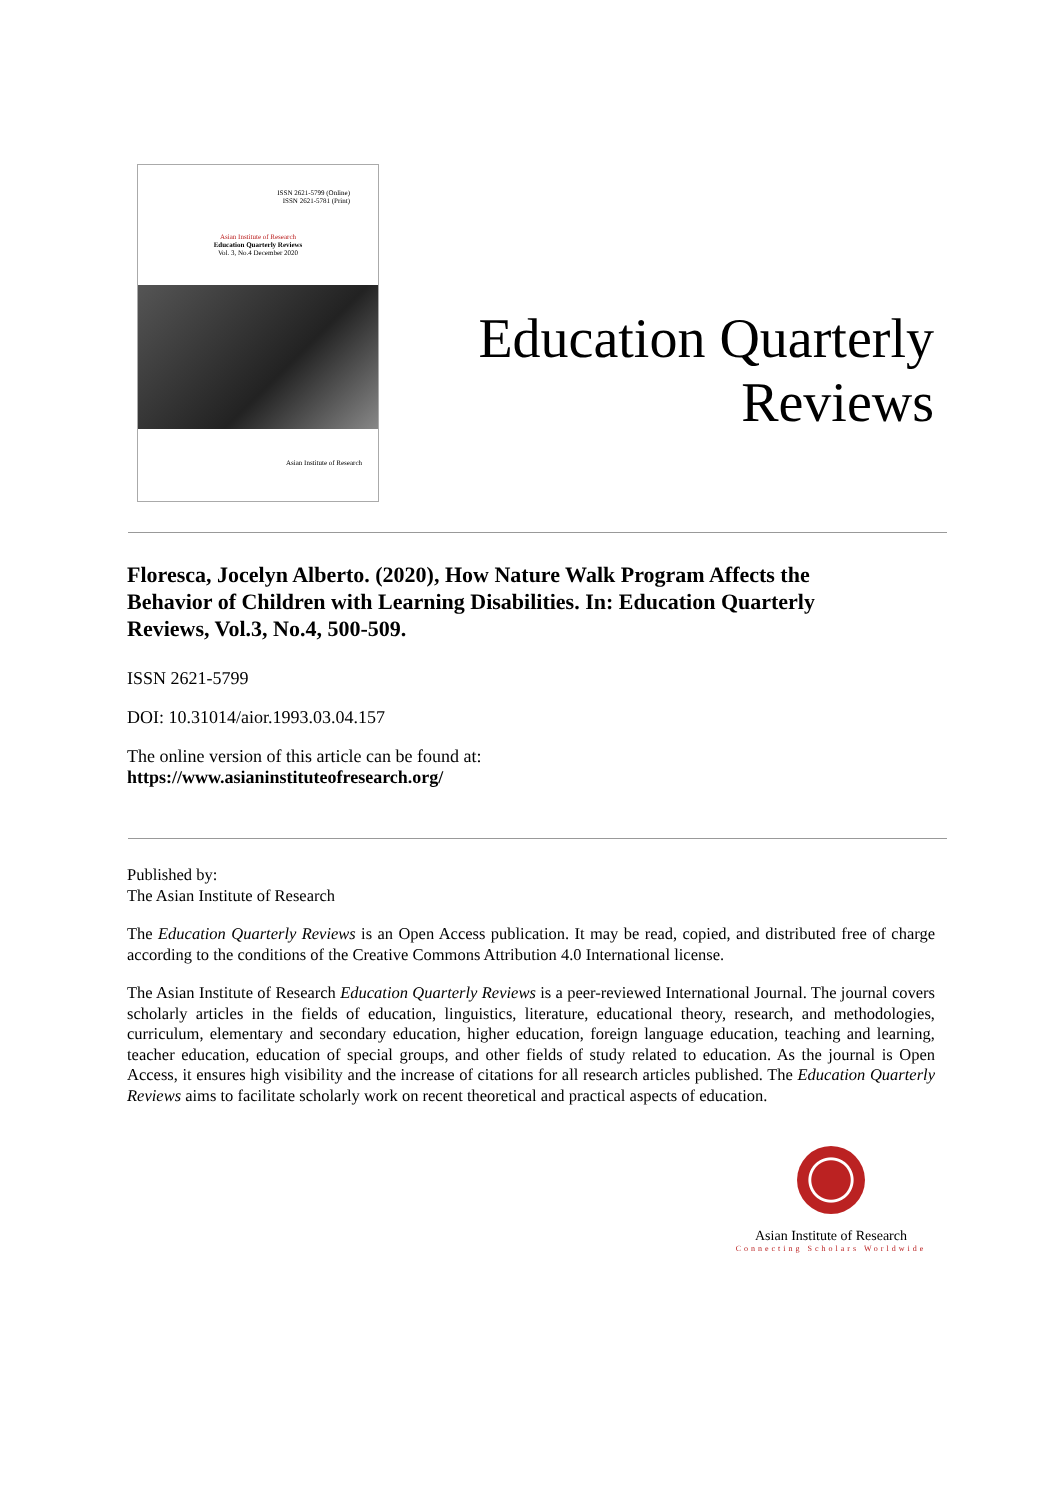ISSN 2621-5799 (Online)
ISSN 2621-5781 (Print)
Asian Institute of Research
Education Quarterly Reviews
Vol. 3, No.4 December 2020
Asian Institute of Research
Education Quarterly
Reviews
Floresca, Jocelyn Alberto. (2020), How Nature Walk Program Affects the Behavior of Children with Learning Disabilities. In: Education Quarterly Reviews, Vol.3, No.4, 500-509.
ISSN 2621-5799
DOI: 10.31014/aior.1993.03.04.157
The online version of this article can be found at:
https://www.asianinstituteofresearch.org/
Published by:
The Asian Institute of Research
The Education Quarterly Reviews is an Open Access publication. It may be read, copied, and distributed free of charge according to the conditions of the Creative Commons Attribution 4.0 International license.
The Asian Institute of Research Education Quarterly Reviews is a peer-reviewed International Journal. The journal covers scholarly articles in the fields of education, linguistics, literature, educational theory, research, and methodologies, curriculum, elementary and secondary education, higher education, foreign language education, teaching and learning, teacher education, education of special groups, and other fields of study related to education. As the journal is Open Access, it ensures high visibility and the increase of citations for all research articles published. The Education Quarterly Reviews aims to facilitate scholarly work on recent theoretical and practical aspects of education.
Asian Institute of Research
Connecting Scholars Worldwide